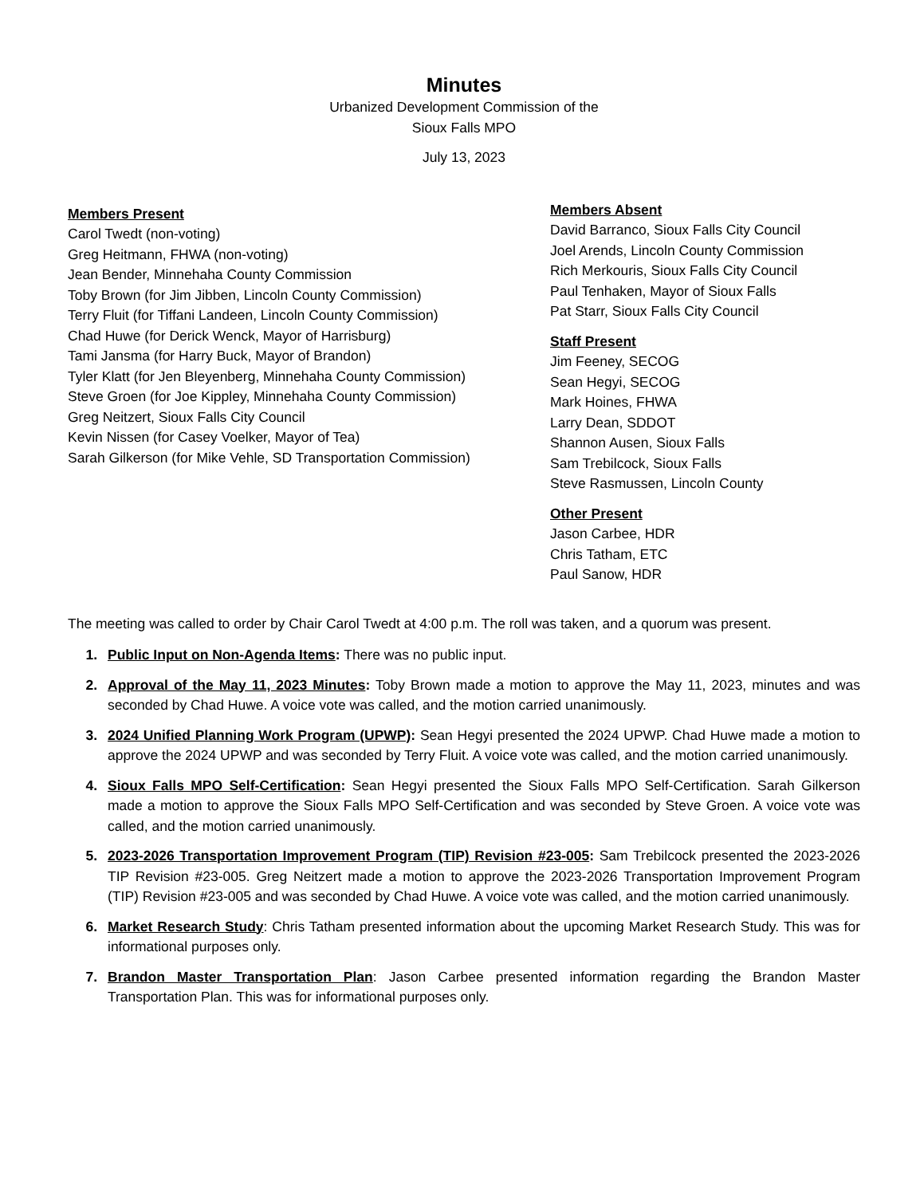Minutes
Urbanized Development Commission of the
Sioux Falls MPO
July 13, 2023
Members Present
Carol Twedt (non-voting)
Greg Heitmann, FHWA (non-voting)
Jean Bender, Minnehaha County Commission
Toby Brown (for Jim Jibben, Lincoln County Commission)
Terry Fluit (for Tiffani Landeen, Lincoln County Commission)
Chad Huwe (for Derick Wenck, Mayor of Harrisburg)
Tami Jansma (for Harry Buck, Mayor of Brandon)
Tyler Klatt (for Jen Bleyenberg, Minnehaha County Commission)
Steve Groen (for Joe Kippley, Minnehaha County Commission)
Greg Neitzert, Sioux Falls City Council
Kevin Nissen (for Casey Voelker, Mayor of Tea)
Sarah Gilkerson (for Mike Vehle, SD Transportation Commission)
Members Absent
David Barranco, Sioux Falls City Council
Joel Arends, Lincoln County Commission
Rich Merkouris, Sioux Falls City Council
Paul Tenhaken, Mayor of Sioux Falls
Pat Starr, Sioux Falls City Council
Staff Present
Jim Feeney, SECOG
Sean Hegyi, SECOG
Mark Hoines, FHWA
Larry Dean, SDDOT
Shannon Ausen, Sioux Falls
Sam Trebilcock, Sioux Falls
Steve Rasmussen, Lincoln County
Other Present
Jason Carbee, HDR
Chris Tatham, ETC
Paul Sanow, HDR
The meeting was called to order by Chair Carol Twedt at 4:00 p.m. The roll was taken, and a quorum was present.
Public Input on Non-Agenda Items: There was no public input.
Approval of the May 11, 2023 Minutes: Toby Brown made a motion to approve the May 11, 2023, minutes and was seconded by Chad Huwe. A voice vote was called, and the motion carried unanimously.
2024 Unified Planning Work Program (UPWP): Sean Hegyi presented the 2024 UPWP. Chad Huwe made a motion to approve the 2024 UPWP and was seconded by Terry Fluit. A voice vote was called, and the motion carried unanimously.
Sioux Falls MPO Self-Certification: Sean Hegyi presented the Sioux Falls MPO Self-Certification. Sarah Gilkerson made a motion to approve the Sioux Falls MPO Self-Certification and was seconded by Steve Groen. A voice vote was called, and the motion carried unanimously.
2023-2026 Transportation Improvement Program (TIP) Revision #23-005: Sam Trebilcock presented the 2023-2026 TIP Revision #23-005. Greg Neitzert made a motion to approve the 2023-2026 Transportation Improvement Program (TIP) Revision #23-005 and was seconded by Chad Huwe. A voice vote was called, and the motion carried unanimously.
Market Research Study: Chris Tatham presented information about the upcoming Market Research Study. This was for informational purposes only.
Brandon Master Transportation Plan: Jason Carbee presented information regarding the Brandon Master Transportation Plan. This was for informational purposes only.